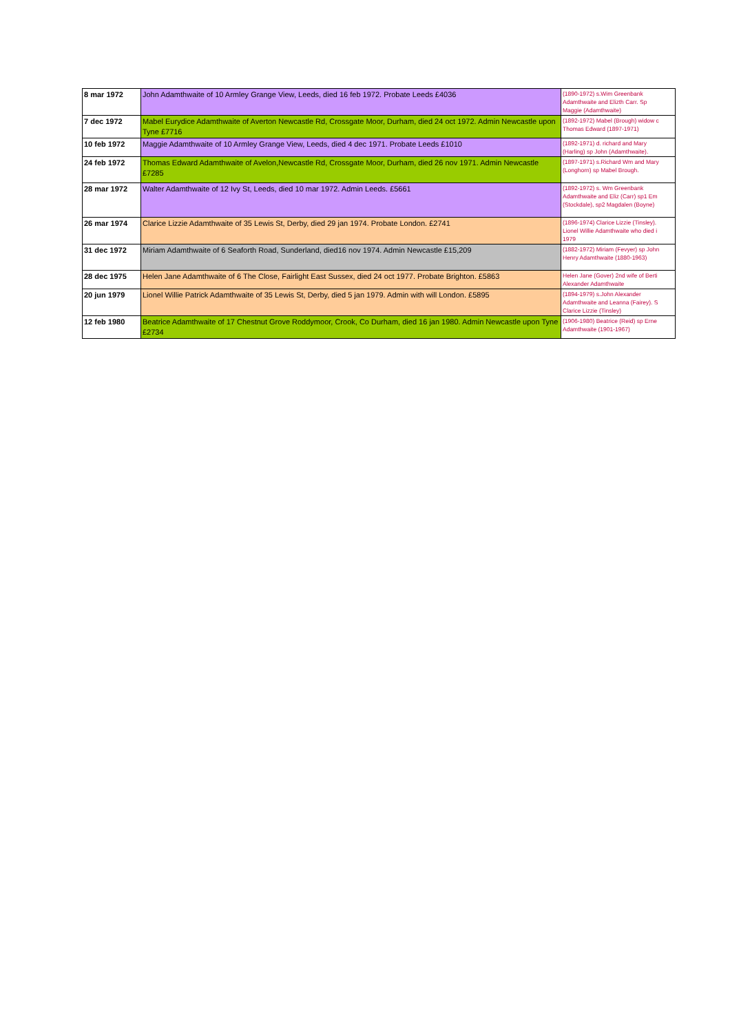| 8 mar 1972 | John Adamthwaite of 10 Armley Grange View, Leeds, died 16 feb 1972. Probate Leeds £4036 | (1890-1972) s.Wim Greenbank Adamthwaite and Elizth Carr. Sp Maggie (Adamthwaite) |
| 7 dec 1972 | Mabel Eurydice Adamthwaite of Averton Newcastle Rd, Crossgate Moor, Durham, died 24 oct 1972. Admin Newcastle upon Tyne £7716 | (1892-1972) Mabel (Brough) widow c Thomas Edward (1897-1971) |
| 10 feb 1972 | Maggie Adamthwaite of 10 Armley Grange View, Leeds, died 4 dec 1971. Probate Leeds £1010 | (1892-1971) d. richard and Mary (Harling) sp John (Adamthwaite). |
| 24 feb 1972 | Thomas Edward Adamthwaite of Avelon,Newcastle Rd, Crossgate Moor, Durham, died 26 nov 1971. Admin Newcastle £7285 | (1897-1971) s.Richard Wm and Mary (Longhorn) sp Mabel Brough. |
| 28 mar 1972 | Walter Adamthwaite of 12 Ivy St, Leeds, died 10 mar 1972. Admin Leeds. £5661 | (1892-1972) s. Wm Greenbank Adamthwaite and Eliz (Carr) sp1 Em (Stockdale), sp2 Magdalen (Boyne) |
| 26 mar 1974 | Clarice Lizzie Adamthwaite of 35 Lewis St, Derby, died 29 jan 1974. Probate London. £2741 | (1896-1974) Clarice Lizzie (Tinsley). Lionel Willie Adamthwaite who died i 1979 |
| 31 dec 1972 | Miriam Adamthwaite of 6 Seaforth Road, Sunderland, died16 nov 1974. Admin Newcastle £15,209 | (1882-1972) Miriam (Fevyer) sp John Henry Adamthwaite (1880-1963) |
| 28 dec 1975 | Helen Jane Adamthwaite of 6 The Close, Fairlight East Sussex, died 24 oct 1977. Probate Brighton. £5863 | Helen Jane (Gover) 2nd wife of Berti Alexander Adamthwaite |
| 20 jun 1979 | Lionel Willie Patrick Adamthwaite of 35 Lewis St, Derby, died 5 jan 1979. Admin with will London. £5895 | (1894-1979) s.John Alexander Adamthwaite and Leanna (Fairey). S Clarice Lizzie (Tinsley) |
| 12 feb 1980 | Beatrice Adamthwaite of 17 Chestnut Grove Roddymoor, Crook, Co Durham, died 16 jan 1980. Admin Newcastle upon Tyne £2734 | (1906-1980) Beatrice (Reid) sp Erne Adamthwaite (1901-1967) |